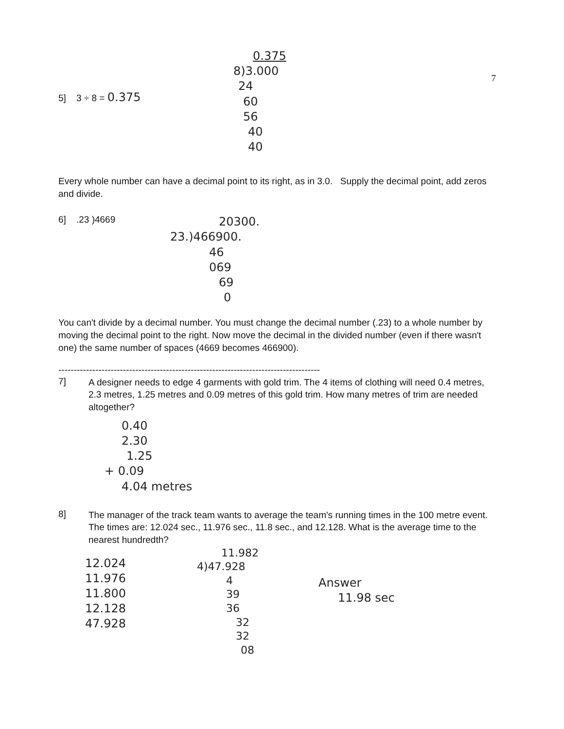5] 3 ÷ 8 = 0.375
0.375
8)3.000
24
60
56
40
40
7
Every whole number can have a decimal point to its right, as in 3.0. Supply the decimal point, add zeros and divide.
6] .23 )4669
20300.
23.)466900.
46
069
69
0
You can't divide by a decimal number. You must change the decimal number (.23) to a whole number by moving the decimal point to the right. Now move the decimal in the divided number (even if there wasn't one) the same number of spaces (4669 becomes 466900).
-------------------------------------------------------------------------------------
7]
A designer needs to edge 4 garments with gold trim. The 4 items of clothing will need 0.4 metres, 2.3 metres, 1.25 metres and 0.09 metres of this gold trim. How many metres of trim are needed altogether?
0.40
2.30
1.25
+ 0.09
4.04 metres
8]
The manager of the track team wants to average the team's running times in the 100 metre event. The times are: 12.024 sec., 11.976 sec., 11.8 sec., and 12.128. What is the average time to the nearest hundredth?
12.024
11.976
11.800
12.128
47.928
11.982
4)47.928
4
39
36
32
32
08
Answer
11.98 sec